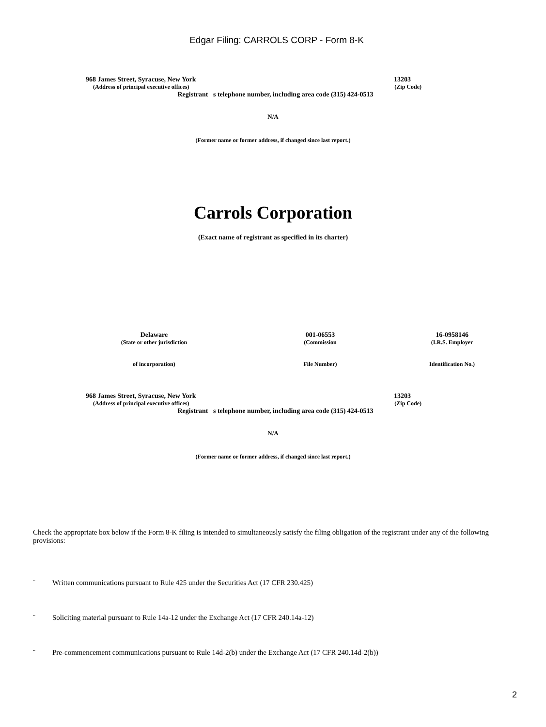Edgar Filing: CARROLS CORP - Form 8-K
| 968 James Street, Syracuse, New York | 13203 |
| (Address of principal executive offices) | (Zip Code) |
Registrant s telephone number, including area code (315) 424-0513
N/A
(Former name or former address, if changed since last report.)
Carrols Corporation
(Exact name of registrant as specified in its charter)
| Delaware | 001-06553 | 16-0958146 |
| (State or other jurisdiction | (Commission | (I.R.S. Employer |
| of incorporation) | File Number) | Identification No.) |
| 968 James Street, Syracuse, New York | 13203 |
| (Address of principal executive offices) | (Zip Code) |
Registrant s telephone number, including area code (315) 424-0513
N/A
(Former name or former address, if changed since last report.)
Check the appropriate box below if the Form 8-K filing is intended to simultaneously satisfy the filing obligation of the registrant under any of the following provisions:
¨
Written communications pursuant to Rule 425 under the Securities Act (17 CFR 230.425)
¨
Soliciting material pursuant to Rule 14a-12 under the Exchange Act (17 CFR 240.14a-12)
¨
Pre-commencement communications pursuant to Rule 14d-2(b) under the Exchange Act (17 CFR 240.14d-2(b))
2